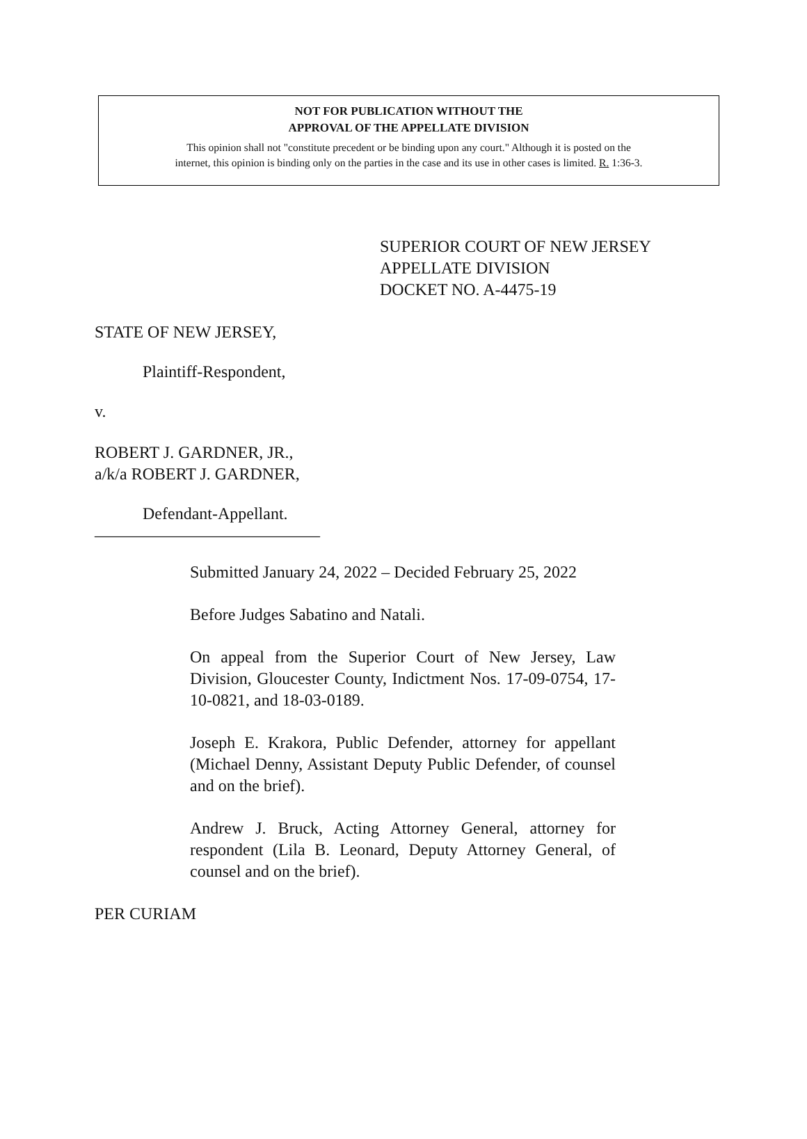NOT FOR PUBLICATION WITHOUT THE
APPROVAL OF THE APPELLATE DIVISION
This opinion shall not "constitute precedent or be binding upon any court." Although it is posted on the
internet, this opinion is binding only on the parties in the case and its use in other cases is limited. R. 1:36-3.
SUPERIOR COURT OF NEW JERSEY
APPELLATE DIVISION
DOCKET NO. A-4475-19
STATE OF NEW JERSEY,
Plaintiff-Respondent,
v.
ROBERT J. GARDNER, JR.,
a/k/a ROBERT J. GARDNER,
Defendant-Appellant.
___________________________
Submitted January 24, 2022 – Decided February 25, 2022
Before Judges Sabatino and Natali.
On appeal from the Superior Court of New Jersey, Law Division, Gloucester County, Indictment Nos. 17-09-0754, 17-10-0821, and 18-03-0189.
Joseph E. Krakora, Public Defender, attorney for appellant (Michael Denny, Assistant Deputy Public Defender, of counsel and on the brief).
Andrew J. Bruck, Acting Attorney General, attorney for respondent (Lila B. Leonard, Deputy Attorney General, of counsel and on the brief).
PER CURIAM